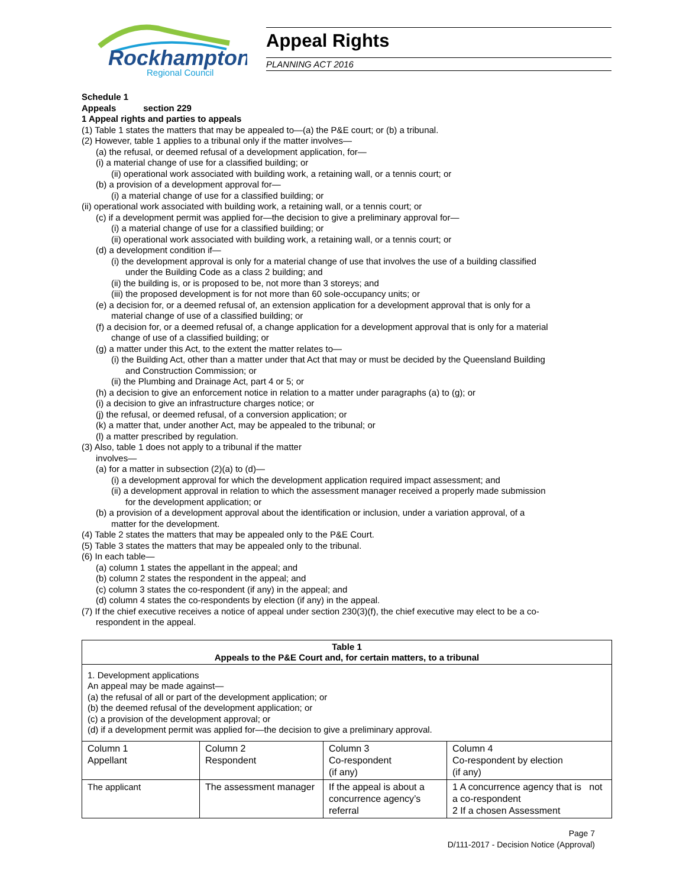Rockhampton
Regional Council
Appeal Rights
PLANNING ACT 2016
Schedule 1
Appeals section 229
1 Appeal rights and parties to appeals
(1) Table 1 states the matters that may be appealed to—(a) the P&E court; or (b) a tribunal.
(2) However, table 1 applies to a tribunal only if the matter involves—
(a) the refusal, or deemed refusal of a development application, for—
(i) a material change of use for a classified building; or
(ii) operational work associated with building work, a retaining wall, or a tennis court; or
(b) a provision of a development approval for—
(i) a material change of use for a classified building; or
(ii) operational work associated with building work, a retaining wall, or a tennis court; or
(c) if a development permit was applied for—the decision to give a preliminary approval for—
(i) a material change of use for a classified building; or
(ii) operational work associated with building work, a retaining wall, or a tennis court; or
(d) a development condition if—
(i) the development approval is only for a material change of use that involves the use of a building classified
under the Building Code as a class 2 building; and
(ii) the building is, or is proposed to be, not more than 3 storeys; and
(iii) the proposed development is for not more than 60 sole-occupancy units; or
(e) a decision for, or a deemed refusal of, an extension application for a development approval that is only for a
material change of use of a classified building; or
(f) a decision for, or a deemed refusal of, a change application for a development approval that is only for a material
change of use of a classified building; or
(g) a matter under this Act, to the extent the matter relates to—
(i) the Building Act, other than a matter under that Act that may or must be decided by the Queensland Building
and Construction Commission; or
(ii) the Plumbing and Drainage Act, part 4 or 5; or
(h) a decision to give an enforcement notice in relation to a matter under paragraphs (a) to (g); or
(i) a decision to give an infrastructure charges notice; or
(j) the refusal, or deemed refusal, of a conversion application; or
(k) a matter that, under another Act, may be appealed to the tribunal; or
(l) a matter prescribed by regulation.
(3) Also, table 1 does not apply to a tribunal if the matter
involves—
(a) for a matter in subsection (2)(a) to (d)—
(i) a development approval for which the development application required impact assessment; and
(ii) a development approval in relation to which the assessment manager received a properly made submission
for the development application; or
(b) a provision of a development approval about the identification or inclusion, under a variation approval, of a
matter for the development.
(4) Table 2 states the matters that may be appealed only to the P&E Court.
(5) Table 3 states the matters that may be appealed only to the tribunal.
(6) In each table—
(a) column 1 states the appellant in the appeal; and
(b) column 2 states the respondent in the appeal; and
(c) column 3 states the co-respondent (if any) in the appeal; and
(d) column 4 states the co-respondents by election (if any) in the appeal.
(7) If the chief executive receives a notice of appeal under section 230(3)(f), the chief executive may elect to be a co-
respondent in the appeal.
| Table 1 Appeals to the P&E Court and, for certain matters, to a tribunal | | | |
| 1. Development applications An appeal may be made against— (a) the refusal of all or part of the development application; or (b) the deemed refusal of the development application; or (c) a provision of the development approval; or (d) if a development permit was applied for—the decision to give a preliminary approval. | | | |
| Column 1 Appellant | Column 2 Respondent | Column 3 Co-respondent (if any) | Column 4 Co-respondent by election (if any) |
| The applicant | The assessment manager | If the appeal is about a concurrence agency’s referral | 1 A concurrence agency that is not a co-respondent 2 If a chosen Assessment |
Page 7
D/111-2017 - Decision Notice (Approval)